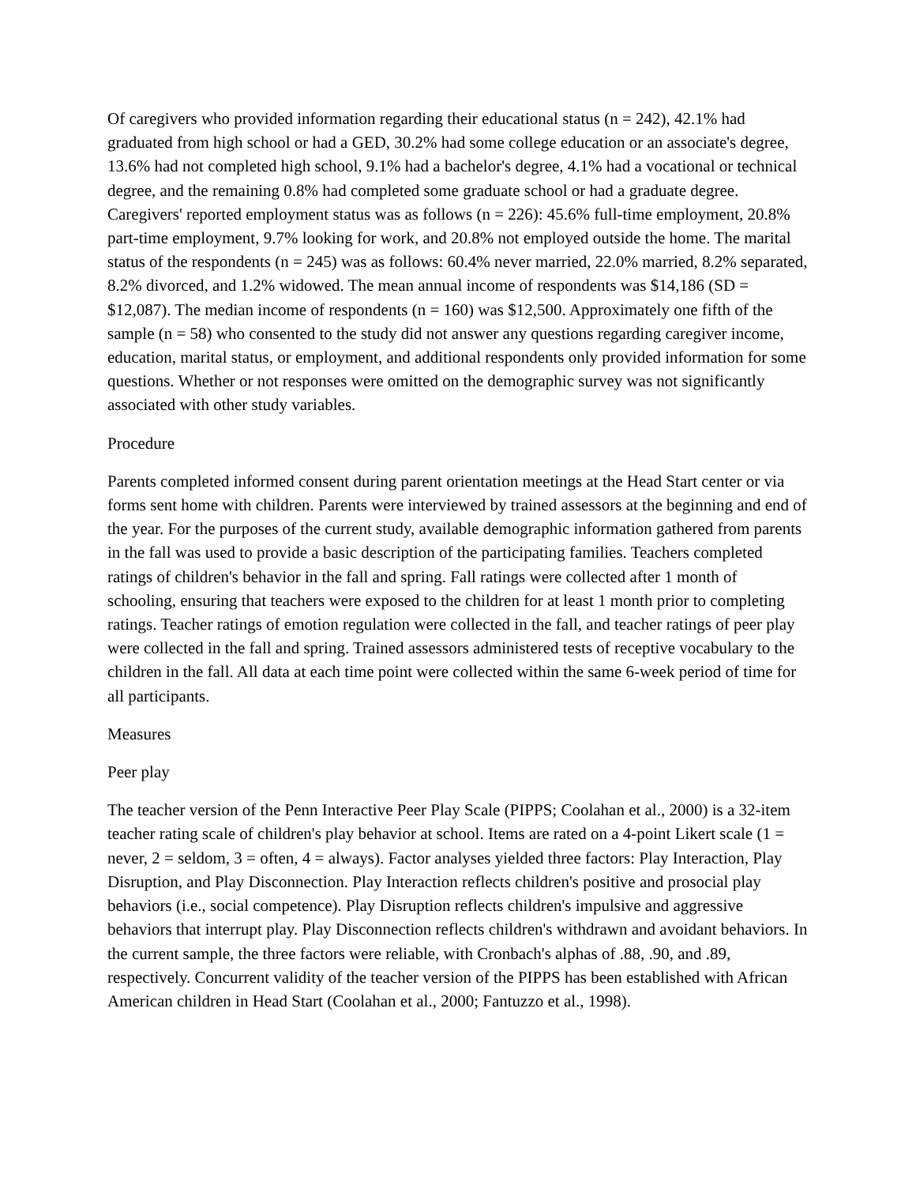Of caregivers who provided information regarding their educational status (n = 242), 42.1% had graduated from high school or had a GED, 30.2% had some college education or an associate's degree, 13.6% had not completed high school, 9.1% had a bachelor's degree, 4.1% had a vocational or technical degree, and the remaining 0.8% had completed some graduate school or had a graduate degree. Caregivers' reported employment status was as follows (n = 226): 45.6% full-time employment, 20.8% part-time employment, 9.7% looking for work, and 20.8% not employed outside the home. The marital status of the respondents (n = 245) was as follows: 60.4% never married, 22.0% married, 8.2% separated, 8.2% divorced, and 1.2% widowed. The mean annual income of respondents was $14,186 (SD = $12,087). The median income of respondents (n = 160) was $12,500. Approximately one fifth of the sample (n = 58) who consented to the study did not answer any questions regarding caregiver income, education, marital status, or employment, and additional respondents only provided information for some questions. Whether or not responses were omitted on the demographic survey was not significantly associated with other study variables.
Procedure
Parents completed informed consent during parent orientation meetings at the Head Start center or via forms sent home with children. Parents were interviewed by trained assessors at the beginning and end of the year. For the purposes of the current study, available demographic information gathered from parents in the fall was used to provide a basic description of the participating families. Teachers completed ratings of children's behavior in the fall and spring. Fall ratings were collected after 1 month of schooling, ensuring that teachers were exposed to the children for at least 1 month prior to completing ratings. Teacher ratings of emotion regulation were collected in the fall, and teacher ratings of peer play were collected in the fall and spring. Trained assessors administered tests of receptive vocabulary to the children in the fall. All data at each time point were collected within the same 6-week period of time for all participants.
Measures
Peer play
The teacher version of the Penn Interactive Peer Play Scale (PIPPS; Coolahan et al., 2000) is a 32-item teacher rating scale of children's play behavior at school. Items are rated on a 4-point Likert scale (1 = never, 2 = seldom, 3 = often, 4 = always). Factor analyses yielded three factors: Play Interaction, Play Disruption, and Play Disconnection. Play Interaction reflects children's positive and prosocial play behaviors (i.e., social competence). Play Disruption reflects children's impulsive and aggressive behaviors that interrupt play. Play Disconnection reflects children's withdrawn and avoidant behaviors. In the current sample, the three factors were reliable, with Cronbach's alphas of .88, .90, and .89, respectively. Concurrent validity of the teacher version of the PIPPS has been established with African American children in Head Start (Coolahan et al., 2000; Fantuzzo et al., 1998).